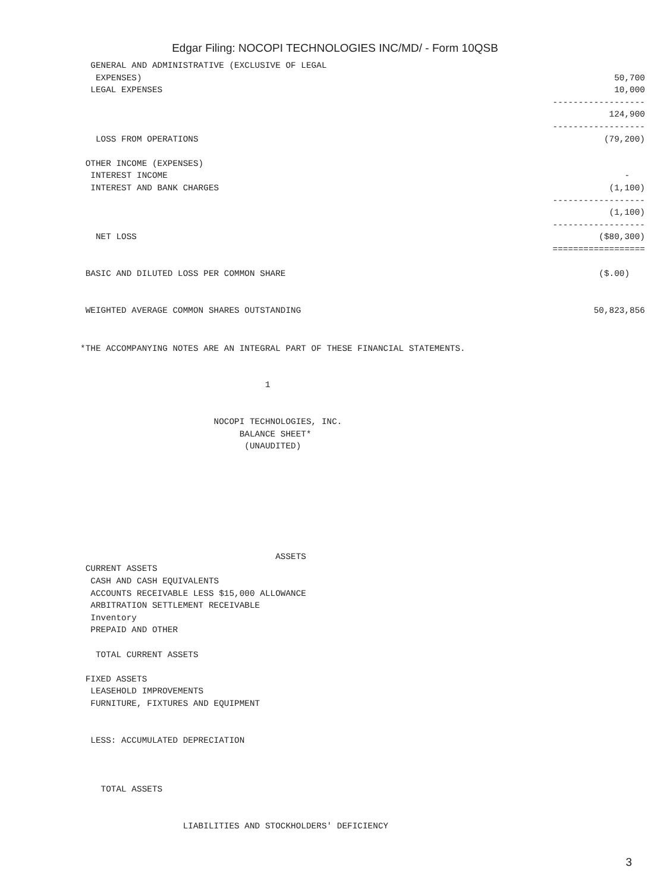Edgar Filing: NOCOPI TECHNOLOGIES INC/MD/ - Form 10QSB
| GENERAL AND ADMINISTRATIVE (EXCLUSIVE OF LEGAL | |
| EXPENSES) | 50,700 |
| LEGAL EXPENSES | 10,000 |
| | ------------------ |
| | 124,900 |
| | ------------------ |
| LOSS FROM OPERATIONS | (79,200) |
| OTHER INCOME (EXPENSES) | |
| INTEREST INCOME | - |
| INTEREST AND BANK CHARGES | (1,100) |
| | ------------------ |
| | (1,100) |
| | ------------------ |
| NET LOSS | ($80,300) |
| | ================== |
| BASIC AND DILUTED LOSS PER COMMON SHARE | ($.00) |
| WEIGHTED AVERAGE COMMON SHARES OUTSTANDING | 50,823,856 |
*THE ACCOMPANYING NOTES ARE AN INTEGRAL PART OF THESE FINANCIAL STATEMENTS.


                                    1


                          NOCOPI TECHNOLOGIES, INC.
                               BALANCE SHEET*
                                (UNAUDITED)








                                      ASSETS
 CURRENT ASSETS
  CASH AND CASH EQUIVALENTS
  ACCOUNTS RECEIVABLE LESS $15,000 ALLOWANCE
  ARBITRATION SETTLEMENT RECEIVABLE
  Inventory
  PREPAID AND OTHER

   TOTAL CURRENT ASSETS

 FIXED ASSETS
  LEASEHOLD IMPROVEMENTS
  FURNITURE, FIXTURES AND EQUIPMENT


  LESS: ACCUMULATED DEPRECIATION



    TOTAL ASSETS


                    LIABILITIES AND STOCKHOLDERS' DEFICIENCY
3